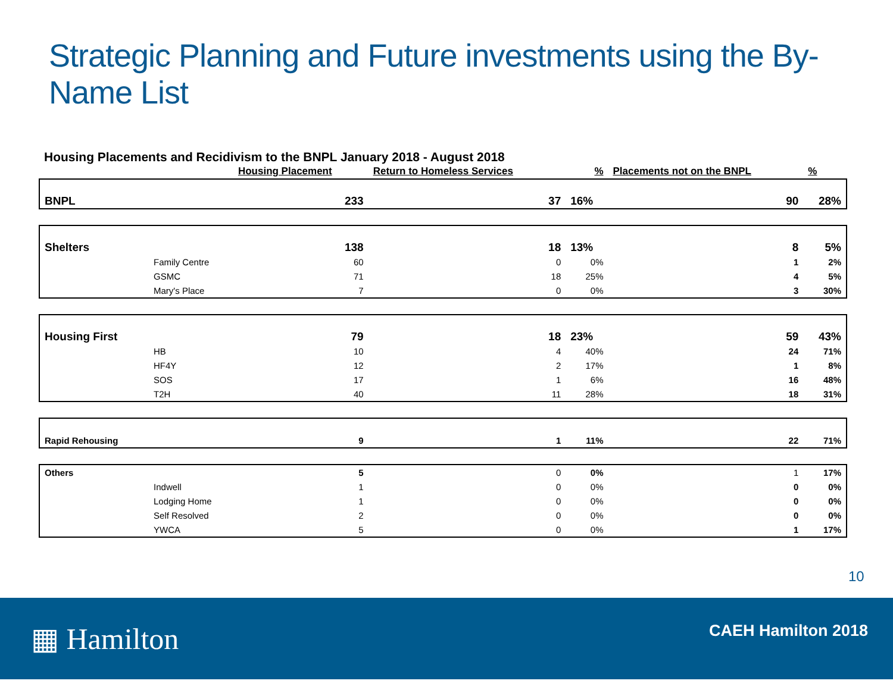Strategic Planning and Future investments using the By-Name List
Housing Placements and Recidivism to the BNPL January 2018 - August 2018
| | | Housing Placement | Return to Homeless Services | | % | Placements not on the BNPL | | % |
| --- | --- | --- | --- | --- | --- | --- | --- | --- |
| BNPL | | 233 | | 37 | 16% | | 90 | 28% |
| Shelters | | 138 | | 18 | 13% | | 8 | 5% |
| | Family Centre | 60 | | 0 | 0% | | 1 | 2% |
| | GSMC | 71 | | 18 | 25% | | 4 | 5% |
| | Mary's Place | 7 | | 0 | 0% | | 3 | 30% |
| Housing First | | 79 | | 18 | 23% | | 59 | 43% |
| | HB | 10 | | 4 | 40% | | 24 | 71% |
| | HF4Y | 12 | | 2 | 17% | | 1 | 8% |
| | SOS | 17 | | 1 | 6% | | 16 | 48% |
| | T2H | 40 | | 11 | 28% | | 18 | 31% |
| Rapid Rehousing | | 9 | | 1 | 11% | | 22 | 71% |
| Others | | 5 | | 0 | 0% | | 1 | 17% |
| | Indwell | 1 | | 0 | 0% | | 0 | 0% |
| | Lodging Home | 1 | | 0 | 0% | | 0 | 0% |
| | Self Resolved | 2 | | 0 | 0% | | 0 | 0% |
| | YWCA | 5 | | 0 | 0% | | 1 | 17% |
10
▦ Hamilton CAEH Hamilton 2018